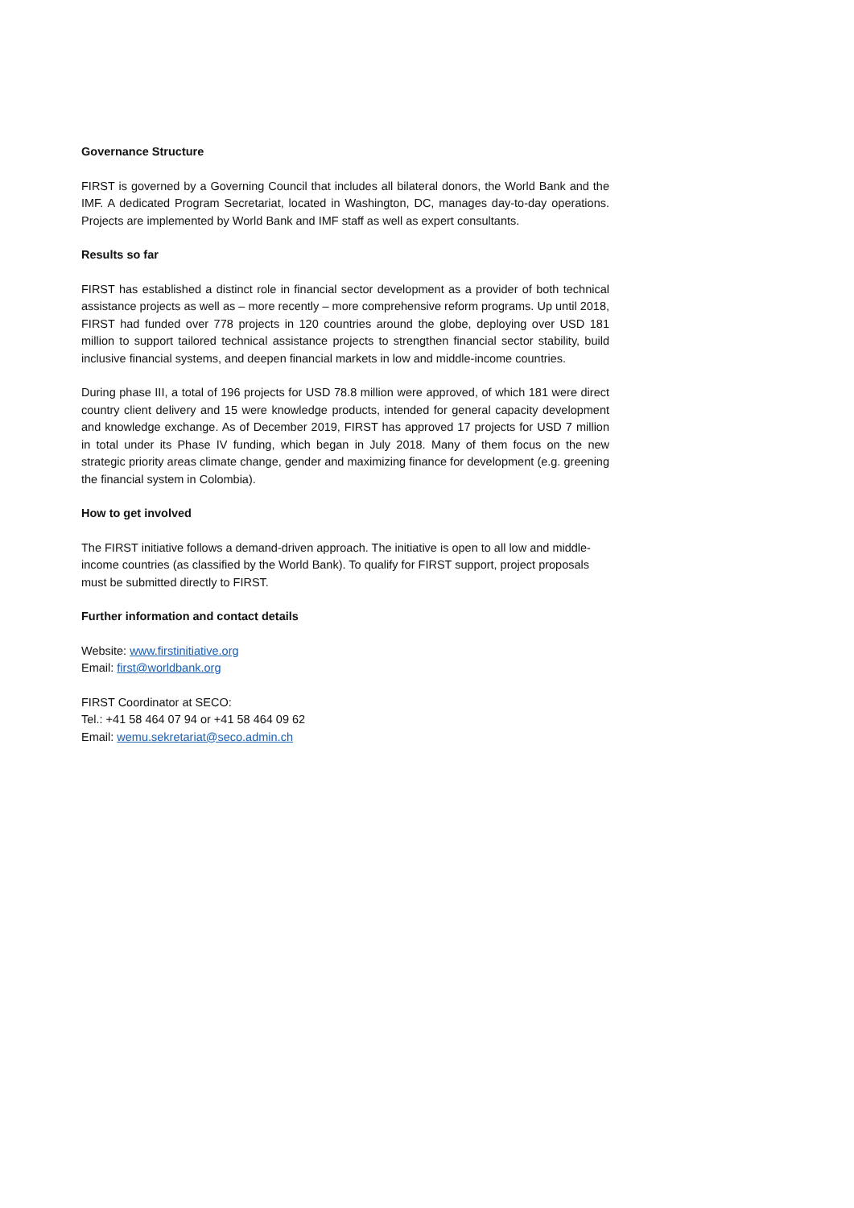Governance Structure
FIRST is governed by a Governing Council that includes all bilateral donors, the World Bank and the IMF. A dedicated Program Secretariat, located in Washington, DC, manages day-to-day operations. Projects are implemented by World Bank and IMF staff as well as expert consultants.
Results so far
FIRST has established a distinct role in financial sector development as a provider of both technical assistance projects as well as – more recently – more comprehensive reform programs. Up until 2018, FIRST had funded over 778 projects in 120 countries around the globe, deploying over USD 181 million to support tailored technical assistance projects to strengthen financial sector stability, build inclusive financial systems, and deepen financial markets in low and middle-income countries.
During phase III, a total of 196 projects for USD 78.8 million were approved, of which 181 were direct country client delivery and 15 were knowledge products, intended for general capacity development and knowledge exchange. As of December 2019, FIRST has approved 17 projects for USD 7 million in total under its Phase IV funding, which began in July 2018. Many of them focus on the new strategic priority areas climate change, gender and maximizing finance for development (e.g. greening the financial system in Colombia).
How to get involved
The FIRST initiative follows a demand-driven approach. The initiative is open to all low and middle-income countries (as classified by the World Bank). To qualify for FIRST support, project proposals must be submitted directly to FIRST.
Further information and contact details
Website: www.firstinitiative.org
Email: first@worldbank.org
FIRST Coordinator at SECO:
Tel.: +41 58 464 07 94 or +41 58 464 09 62
Email: wemu.sekretariat@seco.admin.ch